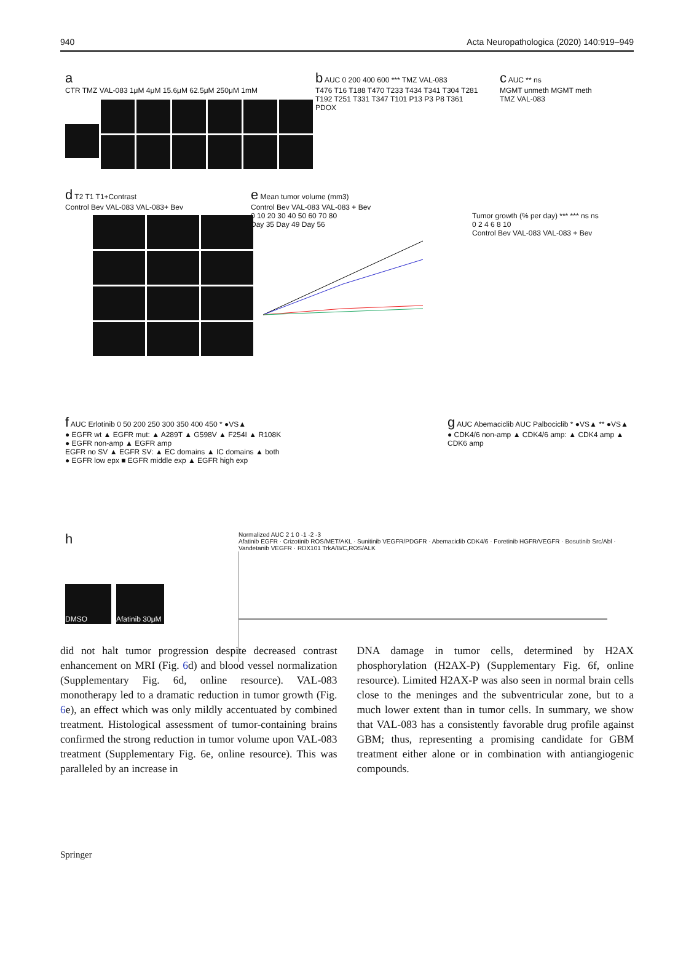940 Acta Neuropathologica (2020) 140:919–949
a
CTR TMZ VAL-083 1μM 4μM 15.6μM 62.5μM 250μM 1mM
b AUC 0 200 400 600 *** TMZ VAL-083
T476 T16 T188 T470 T233 T434 T341 T304 T281 T192 T251 T331 T347 T101 P13 P3 P8 T361
PDOX
c AUC ** ns
MGMT unmeth MGMT meth
TMZ VAL-083
d T2 T1 T1+Contrast
Control Bev VAL-083 VAL-083+ Bev
e Mean tumor volume (mm3)
Control Bev VAL-083 VAL-083 + Bev
0 10 20 30 40 50 60 70 80
Day 35 Day 49 Day 56
Tumor growth (% per day) *** *** ns ns
0 2 4 6 8 10
Control Bev VAL-083 VAL-083 + Bev
f AUC Erlotinib 0 50 200 250 300 350 400 450 * ●VS▲
● EGFR wt ▲ EGFR mut: ▲ A289T ▲ G598V ▲ F254I ▲ R108K
● EGFR non-amp ▲ EGFR amp
EGFR no SV ▲ EGFR SV: ▲ EC domains ▲ IC domains ▲ both
● EGFR low epx ■ EGFR middle exp ▲ EGFR high exp
g AUC Abemaciclib AUC Palbociclib * ●VS▲ ** ●VS▲
● CDK4/6 non-amp ▲ CDK4/6 amp: ▲ CDK4 amp ▲ CDK6 amp
h
DMSO Afatinib 30μM
Normalized AUC 2 1 0 -1 -2 -3
Afatinib EGFR · Crizotinib ROS/MET/AKL · Sunitinib VEGFR/PDGFR · Abemaciclib CDK4/6 · Foretinib HGFR/VEGFR · Bosutinib Src/Abl · Vandetanib VEGFR · RDX101 TrkA/B/C,ROS/ALK
did not halt tumor progression despite decreased contrast enhancement on MRI (Fig. 6d) and blood vessel normalization (Supplementary Fig. 6d, online resource). VAL-083 monotherapy led to a dramatic reduction in tumor growth (Fig. 6e), an effect which was only mildly accentuated by combined treatment. Histological assessment of tumor-containing brains confirmed the strong reduction in tumor volume upon VAL-083 treatment (Supplementary Fig. 6e, online resource). This was paralleled by an increase in
DNA damage in tumor cells, determined by H2AX phosphorylation (H2AX-P) (Supplementary Fig. 6f, online resource). Limited H2AX-P was also seen in normal brain cells close to the meninges and the subventricular zone, but to a much lower extent than in tumor cells. In summary, we show that VAL-083 has a consistently favorable drug profile against GBM; thus, representing a promising candidate for GBM treatment either alone or in combination with antiangiogenic compounds.
Springer